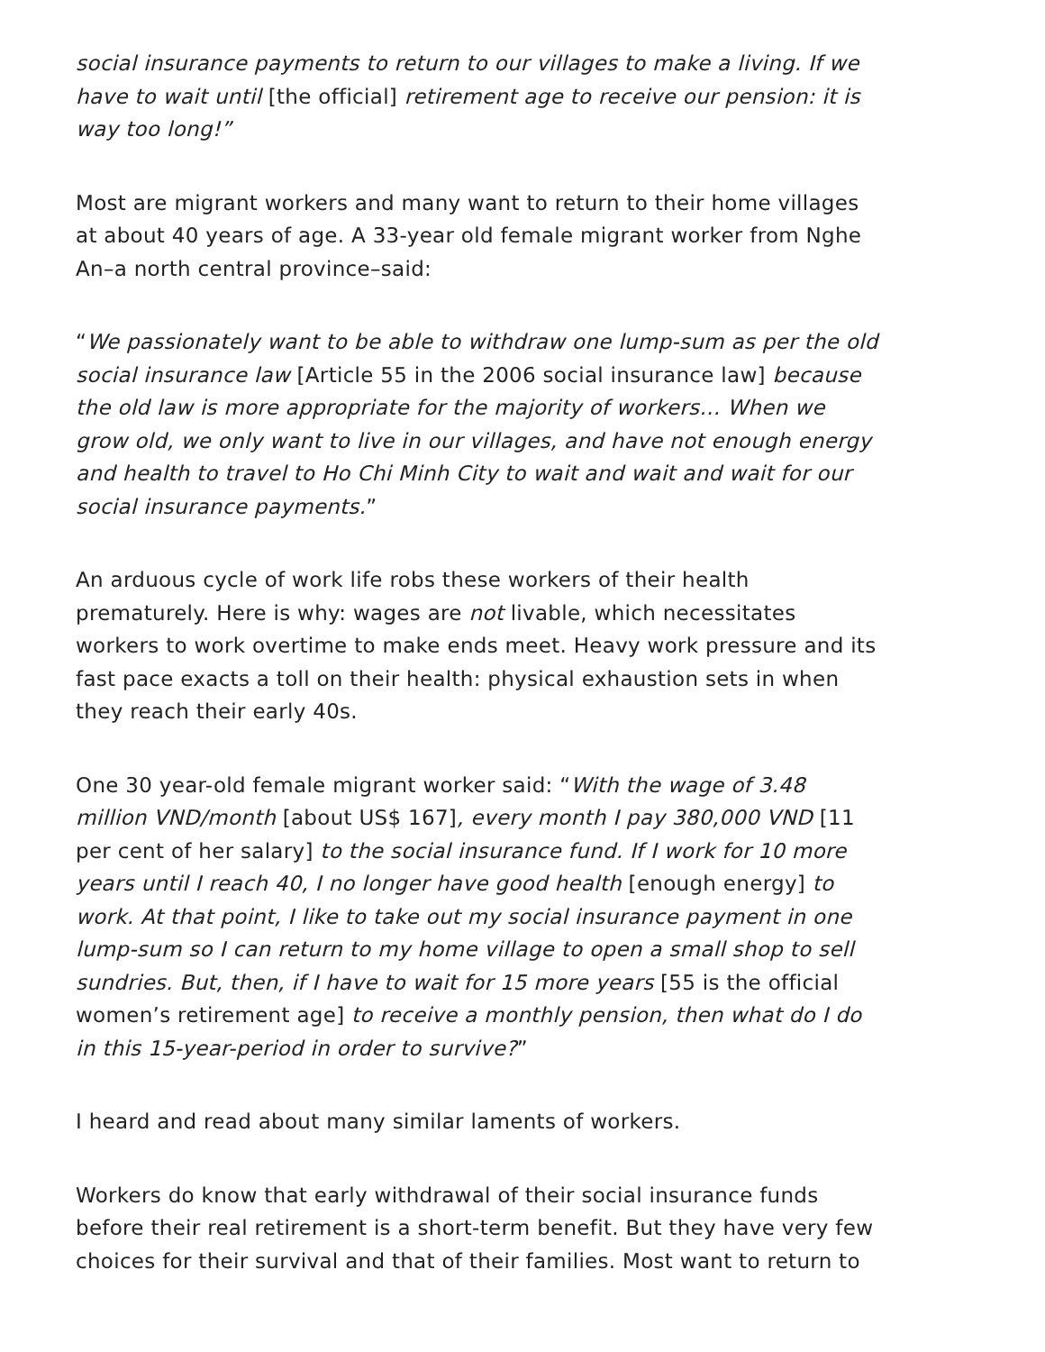social insurance payments to return to our villages to make a living. If we have to wait until [the official] retirement age to receive our pension: it is way too long!”
Most are migrant workers and many want to return to their home villages at about 40 years of age. A 33-year old female migrant worker from Nghe An–a north central province–said:
“We passionately want to be able to withdraw one lump-sum as per the old social insurance law [Article 55 in the 2006 social insurance law] because the old law is more appropriate for the majority of workers… When we grow old, we only want to live in our villages, and have not enough energy and health to travel to Ho Chi Minh City to wait and wait and wait for our social insurance payments.”
An arduous cycle of work life robs these workers of their health prematurely. Here is why: wages are not livable, which necessitates workers to work overtime to make ends meet. Heavy work pressure and its fast pace exacts a toll on their health: physical exhaustion sets in when they reach their early 40s.
One 30 year-old female migrant worker said: “With the wage of 3.48 million VND/month [about US$ 167], every month I pay 380,000 VND [11 per cent of her salary] to the social insurance fund. If I work for 10 more years until I reach 40, I no longer have good health [enough energy] to work. At that point, I like to take out my social insurance payment in one lump-sum so I can return to my home village to open a small shop to sell sundries. But, then, if I have to wait for 15 more years [55 is the official women’s retirement age] to receive a monthly pension, then what do I do in this 15-year-period in order to survive?”
I heard and read about many similar laments of workers.
Workers do know that early withdrawal of their social insurance funds before their real retirement is a short-term benefit. But they have very few choices for their survival and that of their families. Most want to return to